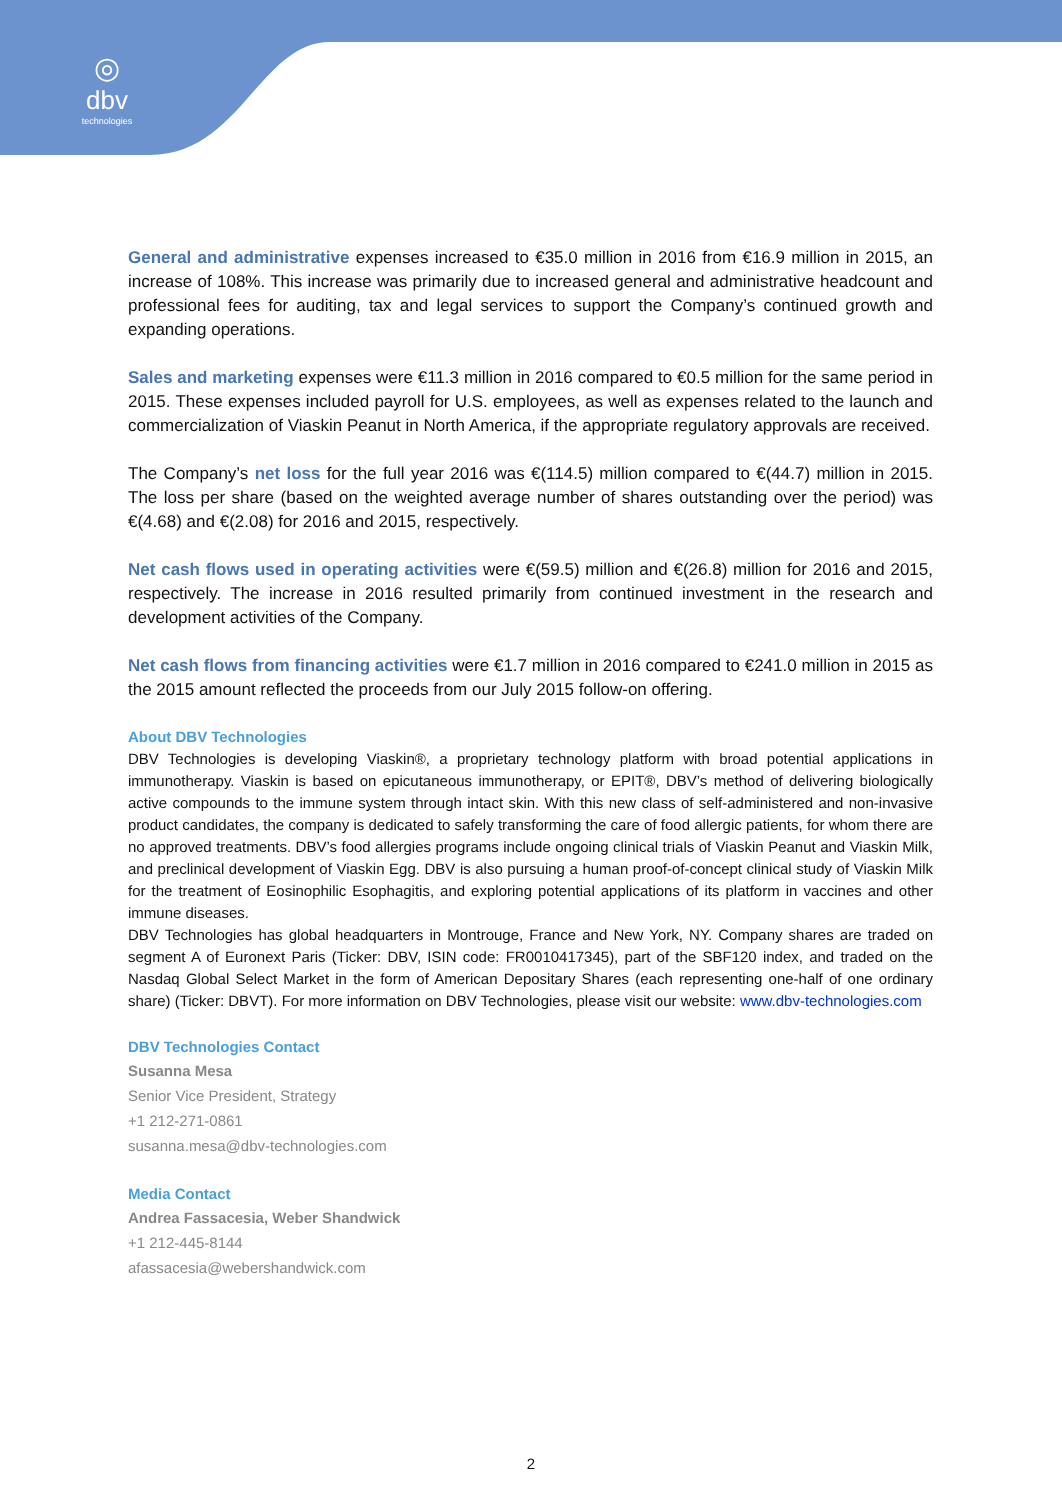◎
dbv
technologies
General and administrative expenses increased to €35.0 million in 2016 from €16.9 million in 2015, an increase of 108%. This increase was primarily due to increased general and administrative headcount and professional fees for auditing, tax and legal services to support the Company’s continued growth and expanding operations.
Sales and marketing expenses were €11.3 million in 2016 compared to €0.5 million for the same period in 2015. These expenses included payroll for U.S. employees, as well as expenses related to the launch and commercialization of Viaskin Peanut in North America, if the appropriate regulatory approvals are received.
The Company’s net loss for the full year 2016 was €(114.5) million compared to €(44.7) million in 2015. The loss per share (based on the weighted average number of shares outstanding over the period) was €(4.68) and €(2.08) for 2016 and 2015, respectively.
Net cash flows used in operating activities were €(59.5) million and €(26.8) million for 2016 and 2015, respectively. The increase in 2016 resulted primarily from continued investment in the research and development activities of the Company.
Net cash flows from financing activities were €1.7 million in 2016 compared to €241.0 million in 2015 as the 2015 amount reflected the proceeds from our July 2015 follow-on offering.
About DBV Technologies
DBV Technologies is developing Viaskin®, a proprietary technology platform with broad potential applications in immunotherapy. Viaskin is based on epicutaneous immunotherapy, or EPIT®, DBV’s method of delivering biologically active compounds to the immune system through intact skin. With this new class of self-administered and non-invasive product candidates, the company is dedicated to safely transforming the care of food allergic patients, for whom there are no approved treatments. DBV’s food allergies programs include ongoing clinical trials of Viaskin Peanut and Viaskin Milk, and preclinical development of Viaskin Egg. DBV is also pursuing a human proof-of-concept clinical study of Viaskin Milk for the treatment of Eosinophilic Esophagitis, and exploring potential applications of its platform in vaccines and other immune diseases.
DBV Technologies has global headquarters in Montrouge, France and New York, NY. Company shares are traded on segment A of Euronext Paris (Ticker: DBV, ISIN code: FR0010417345), part of the SBF120 index, and traded on the Nasdaq Global Select Market in the form of American Depositary Shares (each representing one-half of one ordinary share) (Ticker: DBVT). For more information on DBV Technologies, please visit our website: www.dbv-technologies.com
DBV Technologies Contact
Susanna Mesa
Senior Vice President, Strategy
+1 212-271-0861
susanna.mesa@dbv-technologies.com
Media Contact
Andrea Fassacesia, Weber Shandwick
+1 212-445-8144
afassacesia@webershandwick.com
2